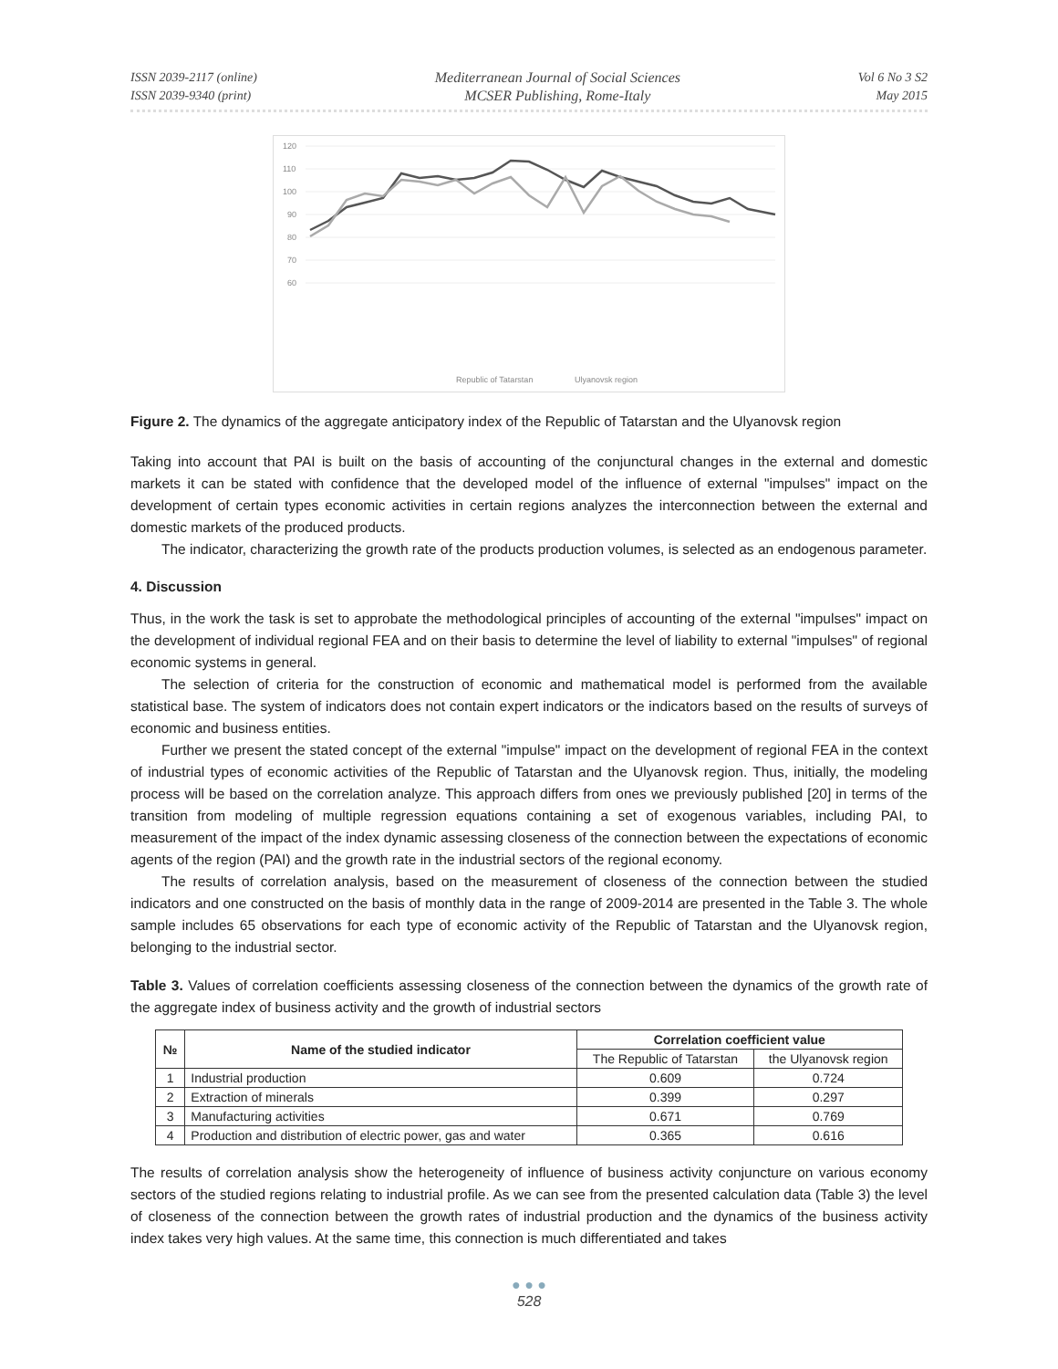ISSN 2039-2117 (online)
ISSN 2039-9340 (print)
Mediterranean Journal of Social Sciences
MCSER Publishing, Rome-Italy
Vol 6 No 3 S2
May 2015
120
110
100
90
80
70
60
Republic of Tatarstan
Ulyanovsk region
Figure 2. The dynamics of the aggregate anticipatory index of the Republic of Tatarstan and the Ulyanovsk region
Taking into account that PAI is built on the basis of accounting of the conjunctural changes in the external and domestic markets it can be stated with confidence that the developed model of the influence of external "impulses" impact on the development of certain types economic activities in certain regions analyzes the interconnection between the external and domestic markets of the produced products.
The indicator, characterizing the growth rate of the products production volumes, is selected as an endogenous parameter.
4. Discussion
Thus, in the work the task is set to approbate the methodological principles of accounting of the external "impulses" impact on the development of individual regional FEA and on their basis to determine the level of liability to external "impulses" of regional economic systems in general.
The selection of criteria for the construction of economic and mathematical model is performed from the available statistical base. The system of indicators does not contain expert indicators or the indicators based on the results of surveys of economic and business entities.
Further we present the stated concept of the external "impulse" impact on the development of regional FEA in the context of industrial types of economic activities of the Republic of Tatarstan and the Ulyanovsk region. Thus, initially, the modeling process will be based on the correlation analyze. This approach differs from ones we previously published [20] in terms of the transition from modeling of multiple regression equations containing a set of exogenous variables, including PAI, to measurement of the impact of the index dynamic assessing closeness of the connection between the expectations of economic agents of the region (PAI) and the growth rate in the industrial sectors of the regional economy.
The results of correlation analysis, based on the measurement of closeness of the connection between the studied indicators and one constructed on the basis of monthly data in the range of 2009-2014 are presented in the Table 3. The whole sample includes 65 observations for each type of economic activity of the Republic of Tatarstan and the Ulyanovsk region, belonging to the industrial sector.
Table 3. Values of correlation coefficients assessing closeness of the connection between the dynamics of the growth rate of the aggregate index of business activity and the growth of industrial sectors
| № | Name of the studied indicator | Correlation coefficient value | |
| --- | --- | --- | --- |
| | | The Republic of Tatarstan | the Ulyanovsk region |
| 1 | Industrial production | 0.609 | 0.724 |
| 2 | Extraction of minerals | 0.399 | 0.297 |
| 3 | Manufacturing activities | 0.671 | 0.769 |
| 4 | Production and distribution of electric power, gas and water | 0.365 | 0.616 |
The results of correlation analysis show the heterogeneity of influence of business activity conjuncture on various economy sectors of the studied regions relating to industrial profile. As we can see from the presented calculation data (Table 3) the level of closeness of the connection between the growth rates of industrial production and the dynamics of the business activity index takes very high values. At the same time, this connection is much differentiated and takes
● ● ●
528